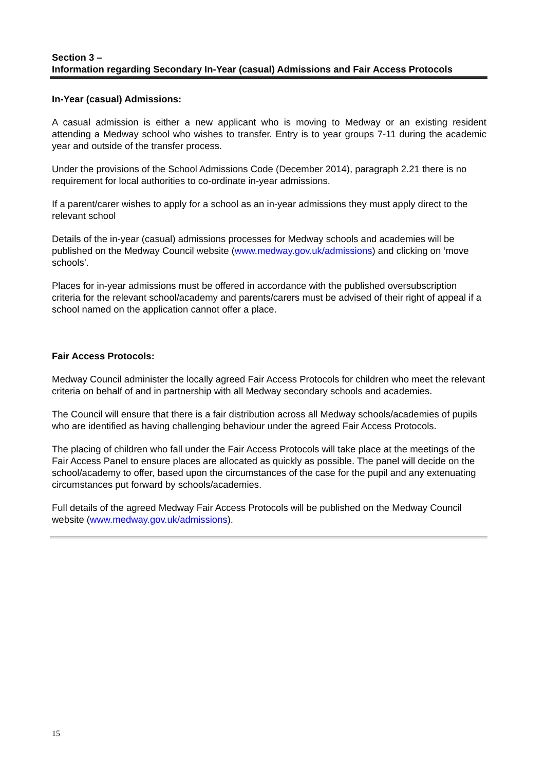Section 3 –
Information regarding Secondary In-Year (casual) Admissions and Fair Access Protocols
In-Year (casual) Admissions:
A casual admission is either a new applicant who is moving to Medway or an existing resident attending a Medway school who wishes to transfer. Entry is to year groups 7-11 during the academic year and outside of the transfer process.
Under the provisions of the School Admissions Code (December 2014), paragraph 2.21 there is no requirement for local authorities to co-ordinate in-year admissions.
If a parent/carer wishes to apply for a school as an in-year admissions they must apply direct to the relevant school
Details of the in-year (casual) admissions processes for Medway schools and academies will be published on the Medway Council website (www.medway.gov.uk/admissions) and clicking on ‘move schools’.
Places for in-year admissions must be offered in accordance with the published oversubscription criteria for the relevant school/academy and parents/carers must be advised of their right of appeal if a school named on the application cannot offer a place.
Fair Access Protocols:
Medway Council administer the locally agreed Fair Access Protocols for children who meet the relevant criteria on behalf of and in partnership with all Medway secondary schools and academies.
The Council will ensure that there is a fair distribution across all Medway schools/academies of pupils who are identified as having challenging behaviour under the agreed Fair Access Protocols.
The placing of children who fall under the Fair Access Protocols will take place at the meetings of the Fair Access Panel to ensure places are allocated as quickly as possible. The panel will decide on the school/academy to offer, based upon the circumstances of the case for the pupil and any extenuating circumstances put forward by schools/academies.
Full details of the agreed Medway Fair Access Protocols will be published on the Medway Council website (www.medway.gov.uk/admissions).
15